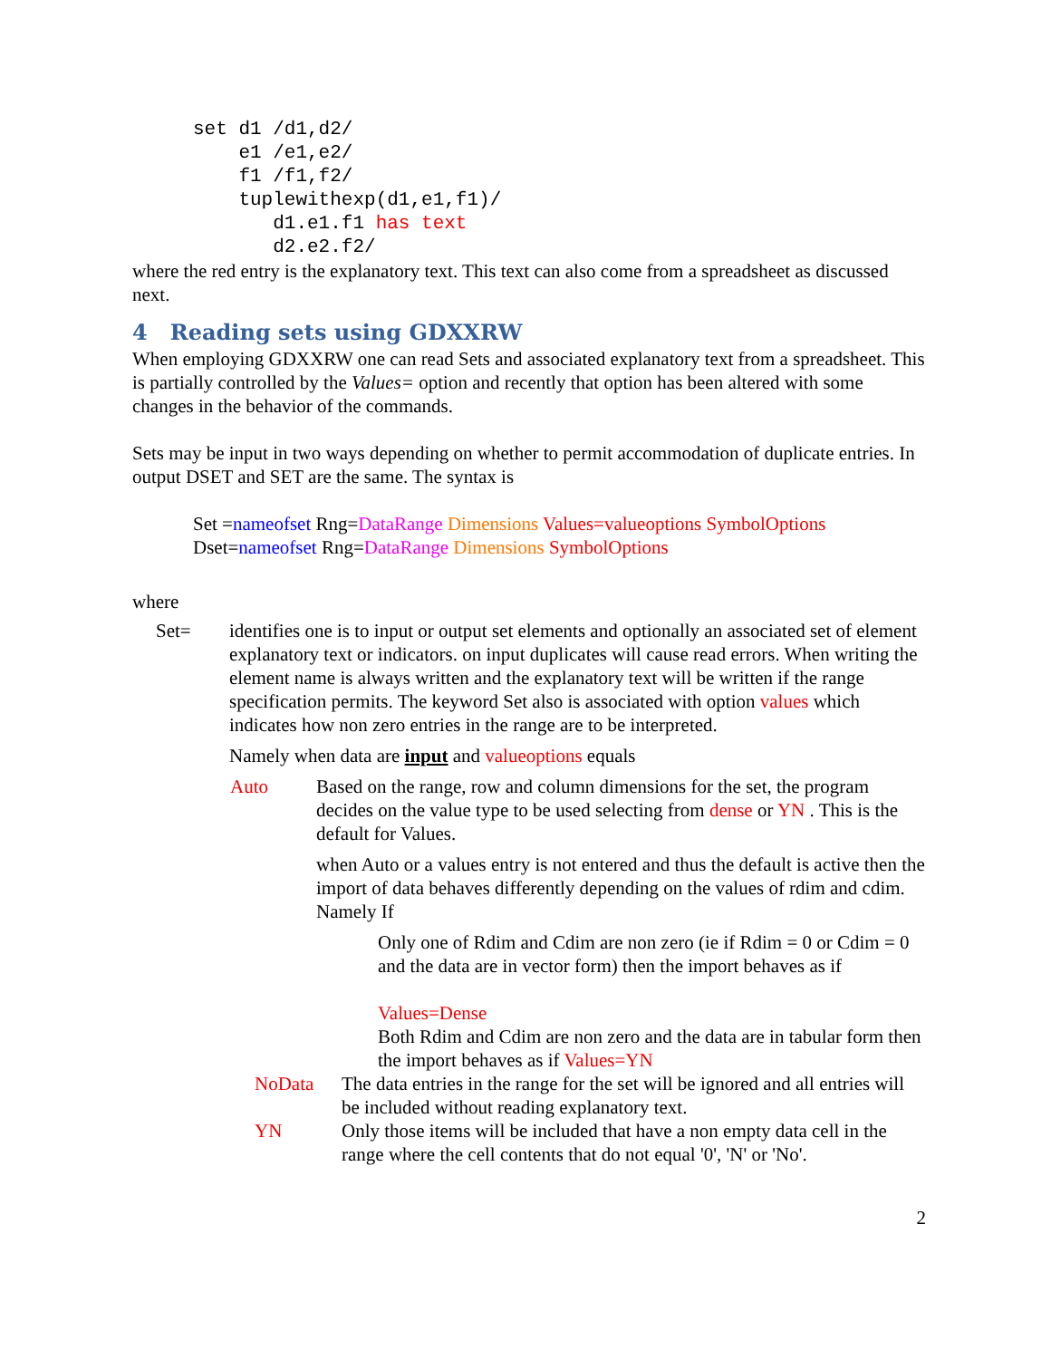set d1 /d1,d2/
    e1 /e1,e2/
    f1 /f1,f2/
    tuplewithexp(d1,e1,f1)/
       d1.e1.f1 has text
       d2.e2.f2/
where the red entry is the explanatory text. This text can also come from a spreadsheet as discussed next.
4 Reading sets using GDXXRW
When employing GDXXRW one can read Sets and associated explanatory text from a spreadsheet. This is partially controlled by the Values= option and recently that option has been altered with some changes in the behavior of the commands.
Sets may be input in two ways depending on whether to permit accommodation of duplicate entries. In output DSET and SET are the same. The syntax is
Set =nameofset Rng=DataRange Dimensions Values=valueoptions SymbolOptions
Dset=nameofset Rng=DataRange Dimensions SymbolOptions
where
Set= identifies one is to input or output set elements and optionally an associated set of element explanatory text or indicators. on input duplicates will cause read errors. When writing the element name is always written and the explanatory text will be written if the range specification permits. The keyword Set also is associated with option values which indicates how non zero entries in the range are to be interpreted.
Namely when data are input and valueoptions equals
Auto Based on the range, row and column dimensions for the set, the program decides on the value type to be used selecting from dense or YN . This is the default for Values.
when Auto or a values entry is not entered and thus the default is active then the import of data behaves differently depending on the values of rdim and cdim. Namely If
Only one of Rdim and Cdim are non zero (ie if Rdim = 0 or Cdim = 0 and the data are in vector form) then the import behaves as if
Values=Dense
Both Rdim and Cdim are non zero and the data are in tabular form then the import behaves as if Values=YN
NoData The data entries in the range for the set will be ignored and all entries will be included without reading explanatory text.
YN Only those items will be included that have a non empty data cell in the range where the cell contents that do not equal '0', 'N' or 'No'.
2